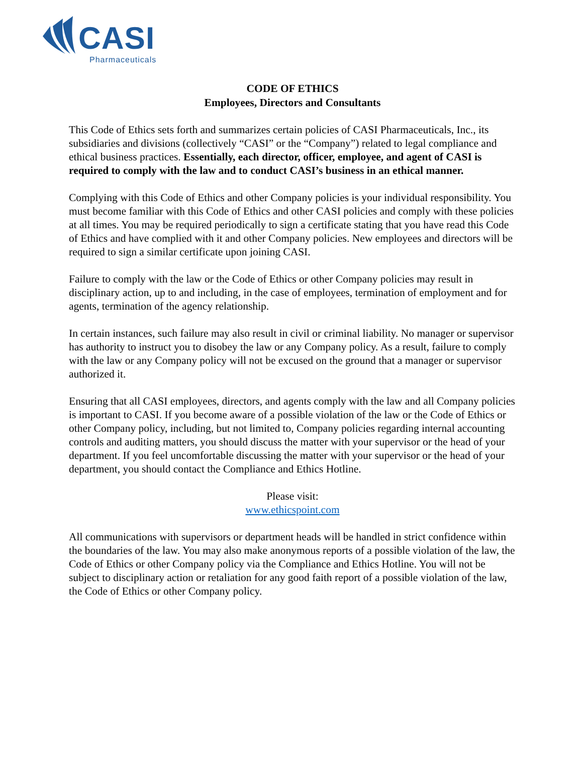CASI
Pharmaceuticals
CODE OF ETHICS
Employees, Directors and Consultants
This Code of Ethics sets forth and summarizes certain policies of CASI Pharmaceuticals, Inc., its subsidiaries and divisions (collectively “CASI” or the “Company”) related to legal compliance and ethical business practices. Essentially, each director, officer, employee, and agent of CASI is required to comply with the law and to conduct CASI’s business in an ethical manner.
Complying with this Code of Ethics and other Company policies is your individual responsibility. You must become familiar with this Code of Ethics and other CASI policies and comply with these policies at all times. You may be required periodically to sign a certificate stating that you have read this Code of Ethics and have complied with it and other Company policies. New employees and directors will be required to sign a similar certificate upon joining CASI.
Failure to comply with the law or the Code of Ethics or other Company policies may result in disciplinary action, up to and including, in the case of employees, termination of employment and for agents, termination of the agency relationship.
In certain instances, such failure may also result in civil or criminal liability. No manager or supervisor has authority to instruct you to disobey the law or any Company policy. As a result, failure to comply with the law or any Company policy will not be excused on the ground that a manager or supervisor authorized it.
Ensuring that all CASI employees, directors, and agents comply with the law and all Company policies is important to CASI. If you become aware of a possible violation of the law or the Code of Ethics or other Company policy, including, but not limited to, Company policies regarding internal accounting controls and auditing matters, you should discuss the matter with your supervisor or the head of your department. If you feel uncomfortable discussing the matter with your supervisor or the head of your department, you should contact the Compliance and Ethics Hotline.
Please visit:
www.ethicspoint.com
All communications with supervisors or department heads will be handled in strict confidence within the boundaries of the law. You may also make anonymous reports of a possible violation of the law, the Code of Ethics or other Company policy via the Compliance and Ethics Hotline. You will not be subject to disciplinary action or retaliation for any good faith report of a possible violation of the law, the Code of Ethics or other Company policy.